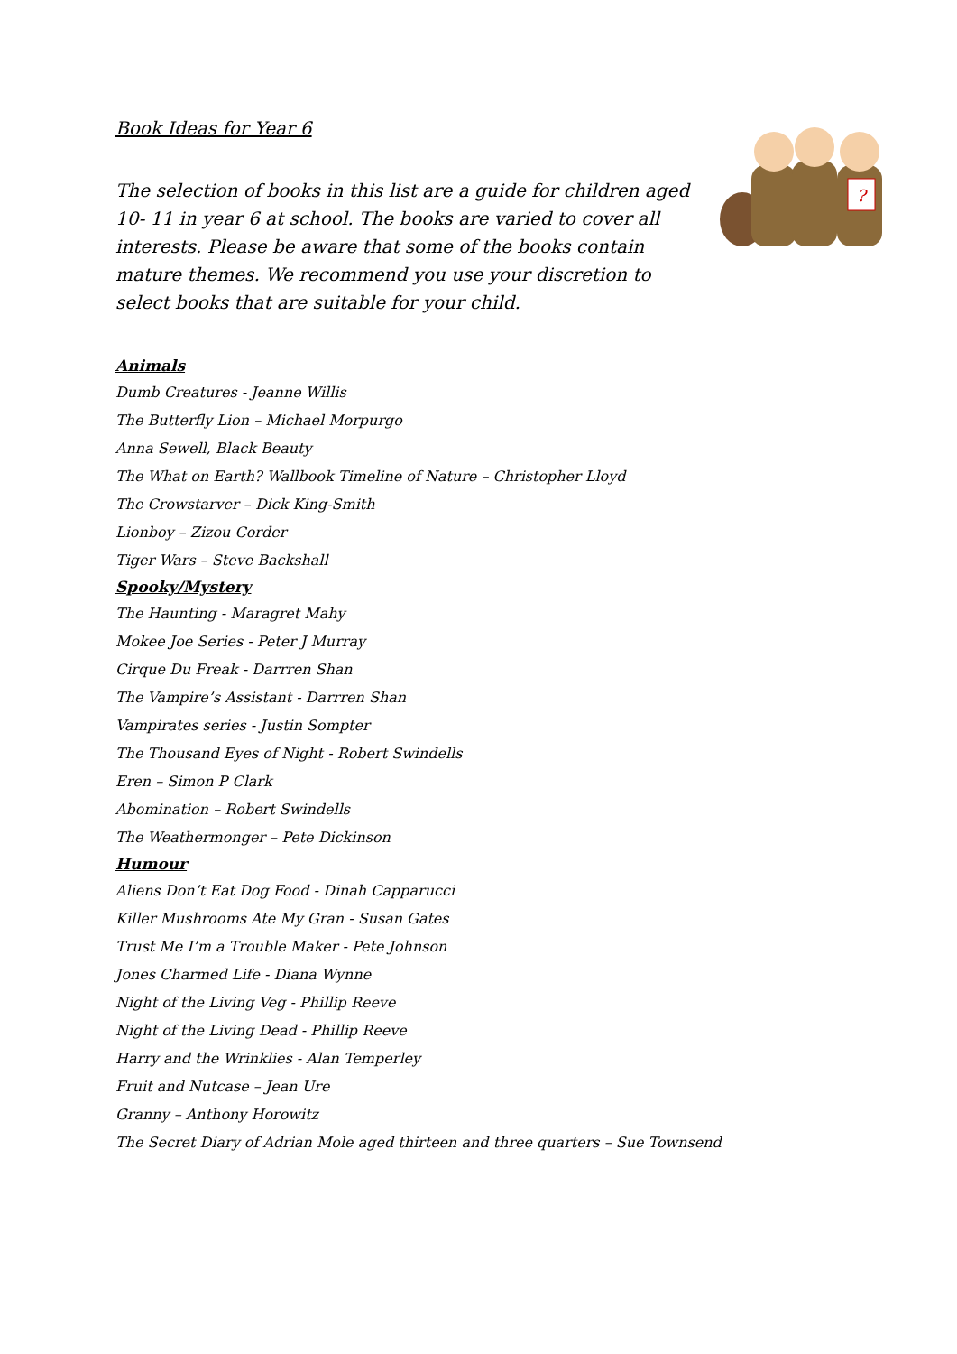?
Book Ideas for Year 6
The selection of books in this list are a guide for children aged 10- 11 in year 6 at school. The books are varied to cover all interests. Please be aware that some of the books contain mature themes. We recommend you use your discretion to select books that are suitable for your child.
Animals
Dumb Creatures - Jeanne Willis
The Butterfly Lion – Michael Morpurgo
Anna Sewell, Black Beauty
The What on Earth? Wallbook Timeline of Nature – Christopher Lloyd
The Crowstarver – Dick King-Smith
Lionboy – Zizou Corder
Tiger Wars – Steve Backshall
Spooky/Mystery
The Haunting - Maragret Mahy
Mokee Joe Series - Peter J Murray
Cirque Du Freak - Darrren Shan
The Vampire’s Assistant - Darrren Shan
Vampirates series - Justin Sompter
The Thousand Eyes of Night - Robert Swindells
Eren – Simon P Clark
Abomination – Robert Swindells
The Weathermonger – Pete Dickinson
Humour
Aliens Don’t Eat Dog Food - Dinah Capparucci
Killer Mushrooms Ate My Gran - Susan Gates
Trust Me I’m a Trouble Maker - Pete Johnson
Jones Charmed Life - Diana Wynne
Night of the Living Veg - Phillip Reeve
Night of the Living Dead - Phillip Reeve
Harry and the Wrinklies - Alan Temperley
Fruit and Nutcase – Jean Ure
Granny – Anthony Horowitz
The Secret Diary of Adrian Mole aged thirteen and three quarters – Sue Townsend